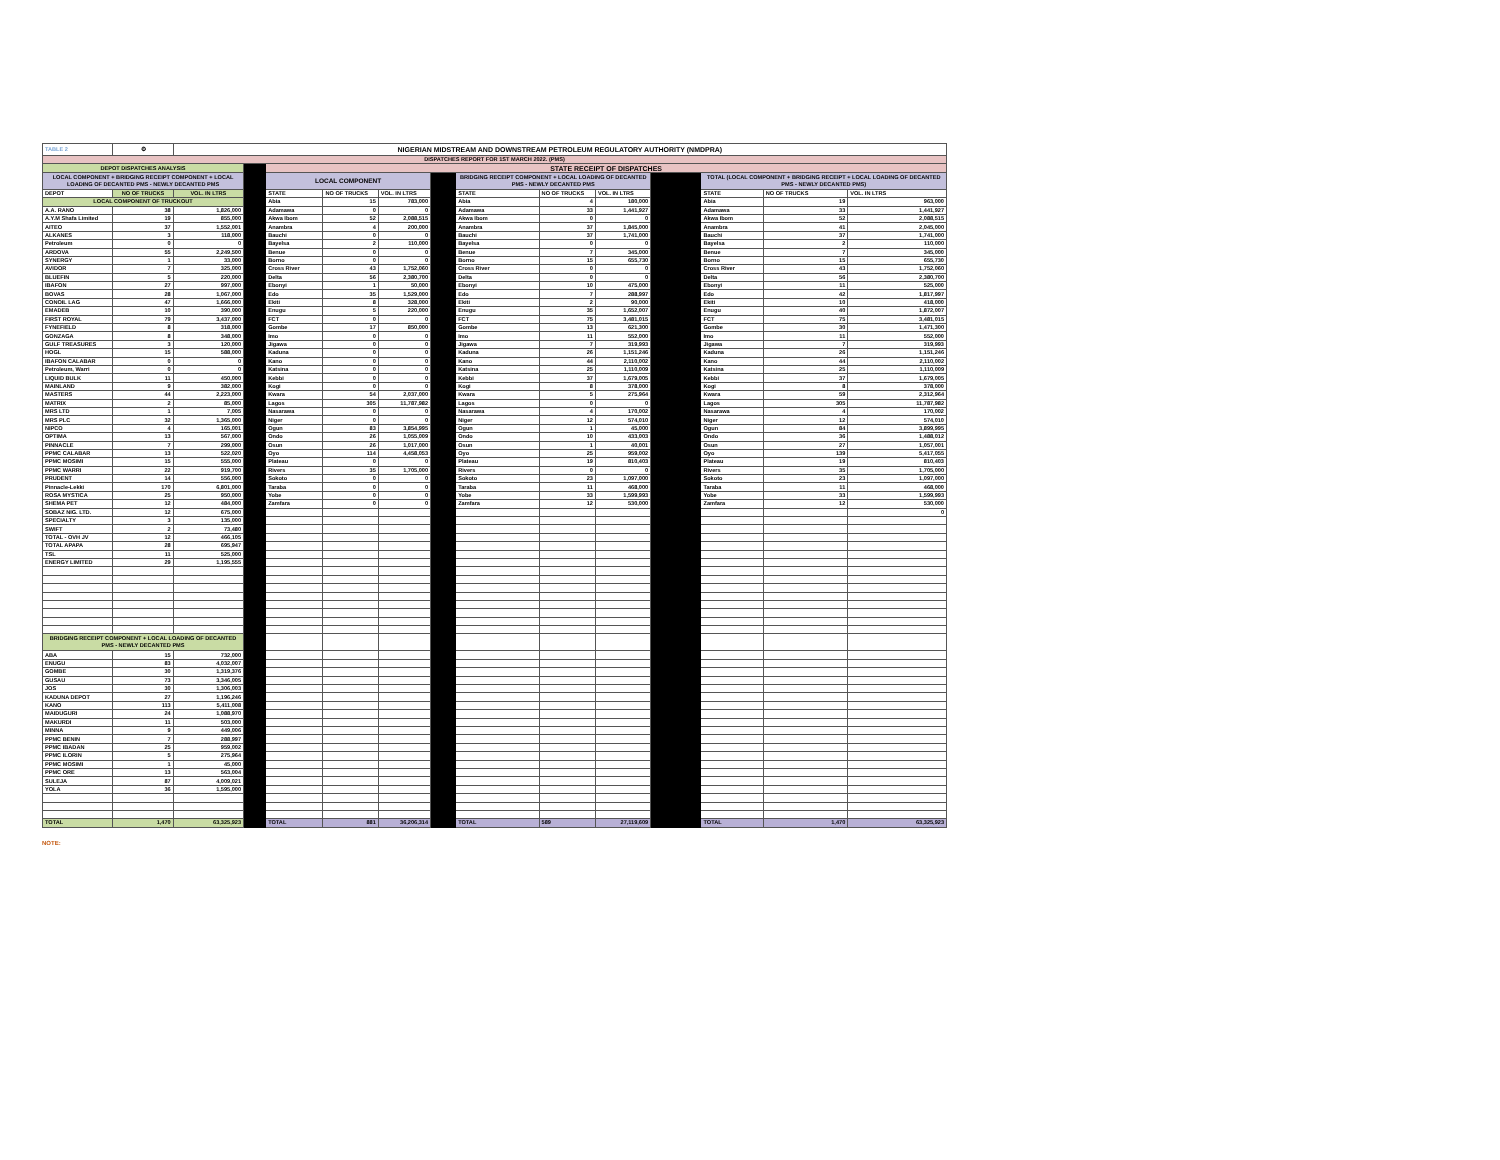| TABLE 2 | ⚙ | NIGERIAN MIDSTREAM AND DOWNSTREAM PETROLEUM REGULATORY AUTHORITY (NMDPRA) | | | | | | | | | | | | |
| DISPATCHES REPORT FOR 1ST MARCH 2022. (PMS) | | | | | | | | | | | | | | |
| DEPOT DISPATCHES ANALYSIS | | | | STATE RECEIPT OF DISPATCHES | | | | | | | | | | |
| LOCAL COMPONENT + BRIDGING RECEIPT COMPONENT + LOCAL LOADING OF DECANTED PMS - NEWLY DECANTED PMS | | | | LOCAL COMPONENT | | | | BRIDGING RECEIPT COMPONENT + LOCAL LOADING OF DECANTED PMS - NEWLY DECANTED PMS | | | | TOTAL (LOCAL COMPONENT + BRIDGING RECEIPT + LOCAL LOADING OF DECANTED PMS - NEWLY DECANTED PMS) | | |
| DEPOT | NO OF TRUCKS | VOL. IN LTRS | | STATE | NO OF TRUCKS | VOL. IN LTRS | | STATE | NO OF TRUCKS | VOL. IN LTRS | | STATE | NO OF TRUCKS | VOL. IN LTRS |
| LOCAL COMPONENT OF TRUCKOUT | | | | Abia | 15 | 783,000 | | Abia | 4 | 180,000 | | Abia | 19 | 963,000 |
| A.A. RANO | 38 | 1,826,000 | | Adamawa | 0 | 0 | | Adamawa | 33 | 1,441,927 | | Adamawa | 33 | 1,441,927 |
| A.Y.M Shafa Limited | 19 | 855,000 | | Akwa Ibom | 52 | 2,088,515 | | Akwa Ibom | 0 | 0 | | Akwa Ibom | 52 | 2,088,515 |
| AITEO | 37 | 1,552,001 | | Anambra | 4 | 200,000 | | Anambra | 37 | 1,845,000 | | Anambra | 41 | 2,045,000 |
| ALKANES | 3 | 118,000 | | Bauchi | 0 | 0 | | Bauchi | 37 | 1,741,000 | | Bauchi | 37 | 1,741,000 |
| Petroleum | 0 | 0 | | Bayelsa | 2 | 110,000 | | Bayelsa | 0 | 0 | | Bayelsa | 2 | 110,000 |
| ARDOVA | 55 | 2,249,500 | | Benue | 0 | 0 | | Benue | 7 | 345,000 | | Benue | 7 | 345,000 |
| SYNERGY | 1 | 33,000 | | Borno | 0 | 0 | | Borno | 15 | 655,730 | | Borno | 15 | 655,730 |
| AVIDOR | 7 | 325,000 | | Cross River | 43 | 1,752,060 | | Cross River | 0 | 0 | | Cross River | 43 | 1,752,060 |
| BLUEFIN | 5 | 220,000 | | Delta | 56 | 2,380,700 | | Delta | 0 | 0 | | Delta | 56 | 2,380,700 |
| IBAFON | 27 | 997,000 | | Ebonyi | 1 | 50,000 | | Ebonyi | 10 | 475,000 | | Ebonyi | 11 | 525,000 |
| BOVAS | 28 | 1,067,000 | | Edo | 35 | 1,529,000 | | Edo | 7 | 288,997 | | Edo | 42 | 1,817,997 |
| CONOIL LAG | 47 | 1,666,000 | | Ekiti | 8 | 328,000 | | Ekiti | 2 | 90,000 | | Ekiti | 10 | 418,000 |
| EMADEB | 10 | 390,000 | | Enugu | 5 | 220,000 | | Enugu | 35 | 1,652,007 | | Enugu | 40 | 1,872,007 |
| FIRST ROYAL | 79 | 3,437,000 | | FCT | 0 | 0 | | FCT | 75 | 3,481,015 | | FCT | 75 | 3,481,015 |
| FYNEFIELD | 8 | 318,000 | | Gombe | 17 | 850,000 | | Gombe | 13 | 621,300 | | Gombe | 30 | 1,471,300 |
| GONZAGA | 8 | 348,000 | | Imo | 0 | 0 | | Imo | 11 | 552,000 | | Imo | 11 | 552,000 |
| GULF TREASURES | 3 | 120,000 | | Jigawa | 0 | 0 | | Jigawa | 7 | 319,993 | | Jigawa | 7 | 319,993 |
| HOGL | 15 | 588,000 | | Kaduna | 0 | 0 | | Kaduna | 26 | 1,151,246 | | Kaduna | 26 | 1,151,246 |
| IBAFON CALABAR | 0 | 0 | | Kano | 0 | 0 | | Kano | 44 | 2,110,002 | | Kano | 44 | 2,110,002 |
| Petroleum, Warri | 0 | 0 | | Katsina | 0 | 0 | | Katsina | 25 | 1,110,009 | | Katsina | 25 | 1,110,009 |
| LIQUID BULK | 11 | 450,000 | | Kebbi | 0 | 0 | | Kebbi | 37 | 1,679,005 | | Kebbi | 37 | 1,679,005 |
| MAINLAND | 9 | 382,000 | | Kogi | 0 | 0 | | Kogi | 8 | 378,000 | | Kogi | 8 | 378,000 |
| MASTERS | 44 | 2,223,000 | | Kwara | 54 | 2,037,000 | | Kwara | 5 | 275,964 | | Kwara | 59 | 2,312,964 |
| MATRIX | 2 | 85,000 | | Lagos | 305 | 11,787,982 | | Lagos | 0 | 0 | | Lagos | 305 | 11,787,982 |
| MRS LTD | 1 | 7,005 | | Nasarawa | 0 | 0 | | Nasarawa | 4 | 170,002 | | Nasarawa | 4 | 170,002 |
| MRS PLC | 32 | 1,365,000 | | Niger | 0 | 0 | | Niger | 12 | 574,010 | | Niger | 12 | 574,010 |
| NIPCO | 4 | 165,001 | | Ogun | 83 | 3,854,995 | | Ogun | 1 | 45,000 | | Ogun | 84 | 3,899,995 |
| OPTIMA | 13 | 567,000 | | Ondo | 26 | 1,055,009 | | Ondo | 10 | 433,003 | | Ondo | 36 | 1,488,012 |
| PINNACLE | 7 | 299,000 | | Osun | 26 | 1,017,000 | | Osun | 1 | 40,001 | | Osun | 27 | 1,057,001 |
| PPMC CALABAR | 13 | 522,020 | | Oyo | 114 | 4,458,053 | | Oyo | 25 | 959,002 | | Oyo | 139 | 5,417,055 |
| PPMC MOSIMI | 15 | 555,000 | | Plateau | 0 | 0 | | Plateau | 19 | 810,403 | | Plateau | 19 | 810,403 |
| PPMC WARRI | 22 | 919,700 | | Rivers | 35 | 1,705,000 | | Rivers | 0 | 0 | | Rivers | 35 | 1,705,000 |
| PRUDENT | 14 | 556,000 | | Sokoto | 0 | 0 | | Sokoto | 23 | 1,097,000 | | Sokoto | 23 | 1,097,000 |
| Pinnacle-Lekki | 170 | 6,801,000 | | Taraba | 0 | 0 | | Taraba | 11 | 468,000 | | Taraba | 11 | 468,000 |
| ROSA MYSTICA | 25 | 950,000 | | Yobe | 0 | 0 | | Yobe | 33 | 1,599,993 | | Yobe | 33 | 1,599,993 |
| SHEMA PET | 12 | 484,000 | | Zamfara | 0 | 0 | | Zamfara | 12 | 530,000 | | Zamfara | 12 | 530,000 |
| SOBAZ NIG. LTD. | 12 | 675,000 | | | | | | | | | | | | 0 |
| SPECIALTY | 3 | 135,000 | | | | | | | | | | | | |
| SWIFT | 2 | 73,480 | | | | | | | | | | | | |
| TOTAL - OVH JV | 12 | 466,105 | | | | | | | | | | | | |
| TOTAL APAPA | 28 | 695,947 | | | | | | | | | | | | |
| TSL | 11 | 525,000 | | | | | | | | | | | | |
| ENERGY LIMITED | 29 | 1,195,555 | | | | | | | | | | | | |
| BRIDGING RECEIPT COMPONENT + LOCAL LOADING OF DECANTED PMS - NEWLY DECANTED PMS | | | | | | | | | | | | | | |
| ABA | 15 | 732,000 | | | | | | | | | | | | |
| ENUGU | 83 | 4,032,007 | | | | | | | | | | | | |
| GOMBE | 30 | 1,319,376 | | | | | | | | | | | | |
| GUSAU | 73 | 3,346,005 | | | | | | | | | | | | |
| JOS | 30 | 1,306,003 | | | | | | | | | | | | |
| KADUNA DEPOT | 27 | 1,196,246 | | | | | | | | | | | | |
| KANO | 113 | 5,411,008 | | | | | | | | | | | | |
| MAIDUGURI | 24 | 1,088,970 | | | | | | | | | | | | |
| MAKURDI | 11 | 503,000 | | | | | | | | | | | | |
| MINNA | 9 | 449,006 | | | | | | | | | | | | |
| PPMC BENIN | 7 | 288,997 | | | | | | | | | | | | |
| PPMC IBADAN | 25 | 959,002 | | | | | | | | | | | | |
| PPMC ILORIN | 5 | 275,964 | | | | | | | | | | | | |
| PPMC MOSIMI | 1 | 45,000 | | | | | | | | | | | | |
| PPMC ORE | 13 | 563,004 | | | | | | | | | | | | |
| SULEJA | 87 | 4,009,021 | | | | | | | | | | | | |
| YOLA | 36 | 1,595,000 | | | | | | | | | | | | |
| TOTAL | 1,470 | 63,325,923 | | TOTAL | 881 | 36,206,314 | | TOTAL | 589 | 27,119,609 | | TOTAL | 1,470 | 63,325,923 |
NOTE: